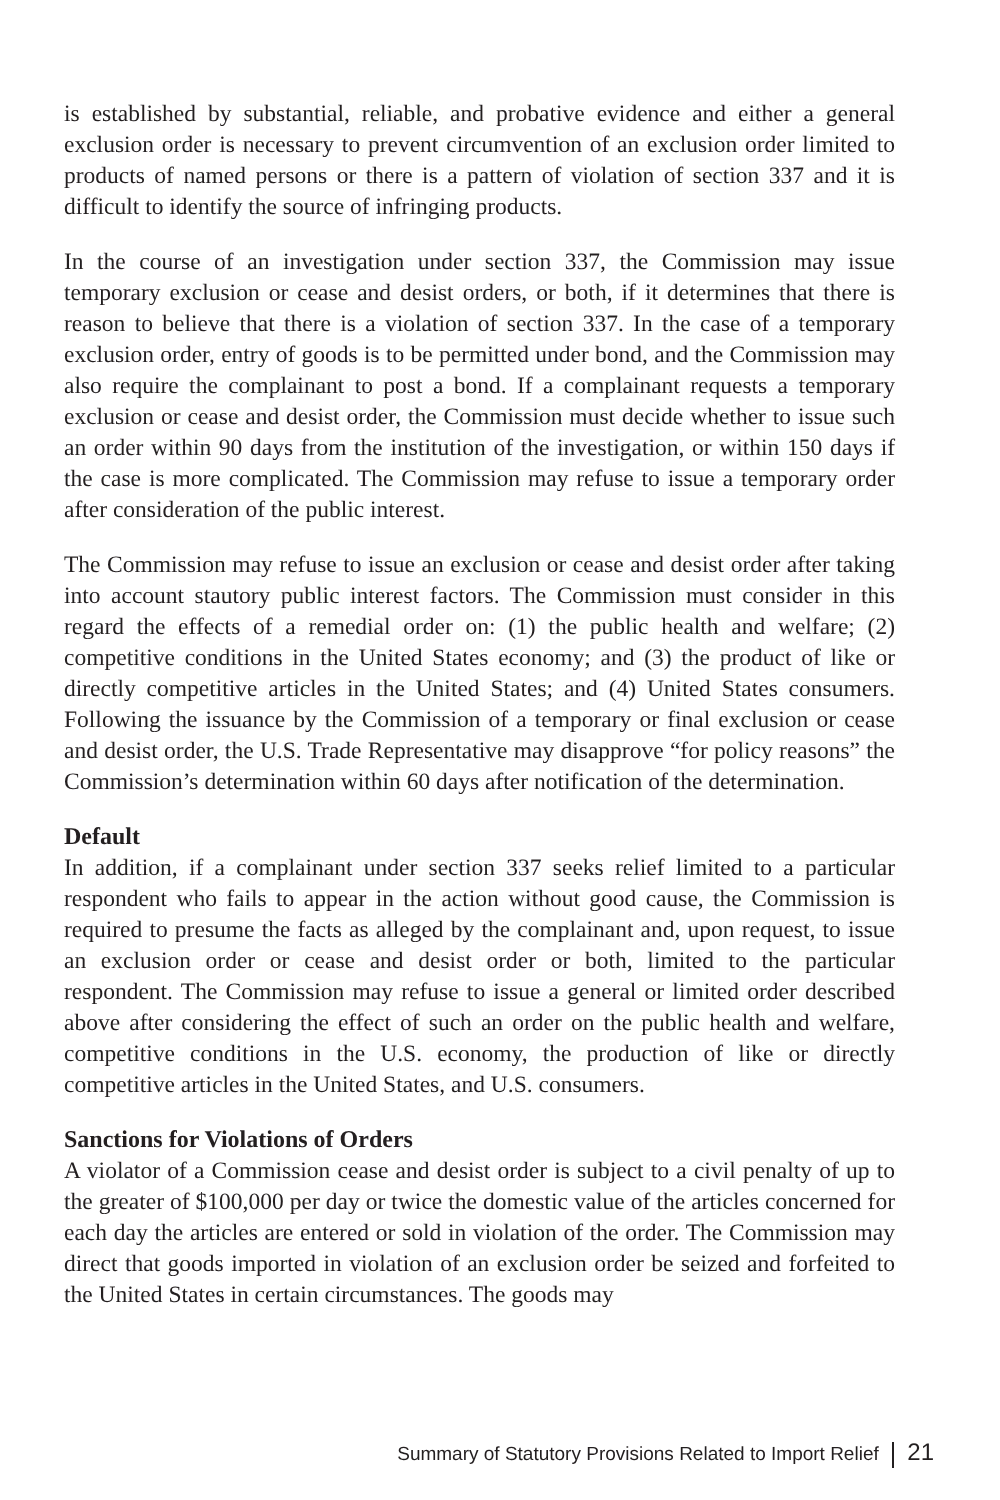is established by substantial, reliable, and probative evidence and either a general exclusion order is necessary to prevent circumvention of an exclusion order limited to products of named persons or there is a pattern of violation of section 337 and it is difficult to identify the source of infringing products.
In the course of an investigation under section 337, the Commission may issue temporary exclusion or cease and desist orders, or both, if it determines that there is reason to believe that there is a violation of section 337. In the case of a temporary exclusion order, entry of goods is to be permitted under bond, and the Commission may also require the complainant to post a bond. If a complainant requests a temporary exclusion or cease and desist order, the Commission must decide whether to issue such an order within 90 days from the institution of the investigation, or within 150 days if the case is more complicated. The Commission may refuse to issue a temporary order after consideration of the public interest.
The Commission may refuse to issue an exclusion or cease and desist order after taking into account stautory public interest factors. The Commission must consider in this regard the effects of a remedial order on: (1) the public health and welfare; (2) competitive conditions in the United States economy; and (3) the product of like or directly competitive articles in the United States; and (4) United States consumers. Following the issuance by the Commission of a temporary or final exclusion or cease and desist order, the U.S. Trade Representative may disapprove “for policy reasons” the Commission’s determination within 60 days after notification of the determination.
Default
In addition, if a complainant under section 337 seeks relief limited to a particular respondent who fails to appear in the action without good cause, the Commission is required to presume the facts as alleged by the complainant and, upon request, to issue an exclusion order or cease and desist order or both, limited to the particular respondent. The Commission may refuse to issue a general or limited order described above after considering the effect of such an order on the public health and welfare, competitive conditions in the U.S. economy, the production of like or directly competitive articles in the United States, and U.S. consumers.
Sanctions for Violations of Orders
A violator of a Commission cease and desist order is subject to a civil penalty of up to the greater of $100,000 per day or twice the domestic value of the articles concerned for each day the articles are entered or sold in violation of the order. The Commission may direct that goods imported in violation of an exclusion order be seized and forfeited to the United States in certain circumstances. The goods may
Summary of Statutory Provisions Related to Import Relief 21